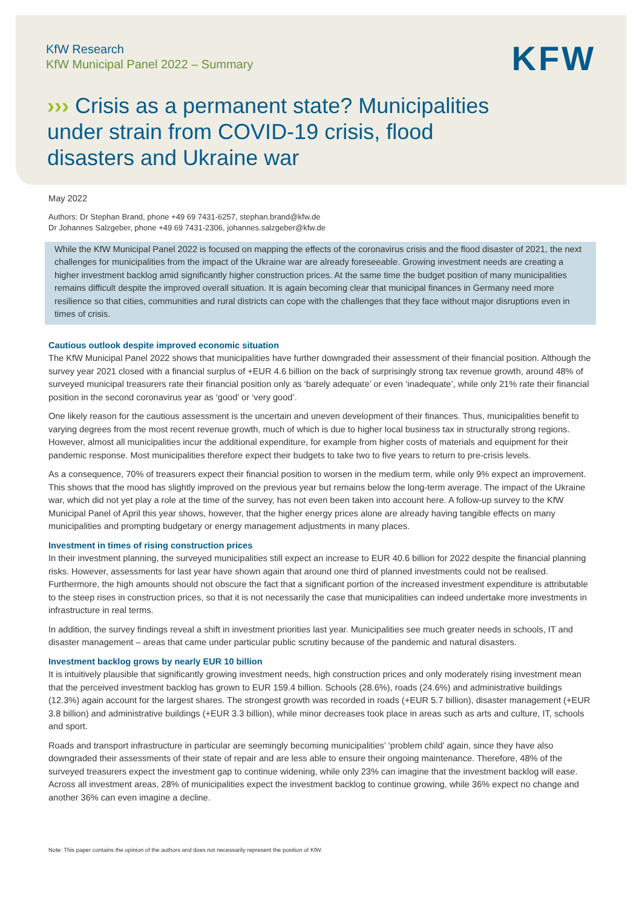KfW Research
KfW Municipal Panel 2022 – Summary
KFW
››› Crisis as a permanent state? Municipalities under strain from COVID-19 crisis, flood disasters and Ukraine war
May 2022
Authors: Dr Stephan Brand, phone +49 69 7431-6257, stephan.brand@kfw.de
Dr Johannes Salzgeber, phone +49 69 7431-2306, johannes.salzgeber@kfw.de
While the KfW Municipal Panel 2022 is focused on mapping the effects of the coronavirus crisis and the flood disaster of 2021, the next challenges for municipalities from the impact of the Ukraine war are already foreseeable. Growing investment needs are creating a higher investment backlog amid significantly higher construction prices. At the same time the budget position of many municipalities remains difficult despite the improved overall situation. It is again becoming clear that municipal finances in Germany need more resilience so that cities, communities and rural districts can cope with the challenges that they face without major disruptions even in times of crisis.
Cautious outlook despite improved economic situation
The KfW Municipal Panel 2022 shows that municipalities have further downgraded their assessment of their financial position. Although the survey year 2021 closed with a financial surplus of +EUR 4.6 billion on the back of surprisingly strong tax revenue growth, around 48% of surveyed municipal treasurers rate their financial position only as ‘barely adequate’ or even ‘inadequate’, while only 21% rate their financial position in the second coronavirus year as ‘good’ or ‘very good’.
One likely reason for the cautious assessment is the uncertain and uneven development of their finances. Thus, municipalities benefit to varying degrees from the most recent revenue growth, much of which is due to higher local business tax in structurally strong regions. However, almost all municipalities incur the additional expenditure, for example from higher costs of materials and equipment for their pandemic response. Most municipalities therefore expect their budgets to take two to five years to return to pre-crisis levels.
As a consequence, 70% of treasurers expect their financial position to worsen in the medium term, while only 9% expect an improvement. This shows that the mood has slightly improved on the previous year but remains below the long-term average. The impact of the Ukraine war, which did not yet play a role at the time of the survey, has not even been taken into account here. A follow-up survey to the KfW Municipal Panel of April this year shows, however, that the higher energy prices alone are already having tangible effects on many municipalities and prompting budgetary or energy management adjustments in many places.
Investment in times of rising construction prices
In their investment planning, the surveyed municipalities still expect an increase to EUR 40.6 billion for 2022 despite the financial planning risks. However, assessments for last year have shown again that around one third of planned investments could not be realised. Furthermore, the high amounts should not obscure the fact that a significant portion of the increased investment expenditure is attributable to the steep rises in construction prices, so that it is not necessarily the case that municipalities can indeed undertake more investments in infrastructure in real terms.
In addition, the survey findings reveal a shift in investment priorities last year. Municipalities see much greater needs in schools, IT and disaster management – areas that came under particular public scrutiny because of the pandemic and natural disasters.
Investment backlog grows by nearly EUR 10 billion
It is intuitively plausible that significantly growing investment needs, high construction prices and only moderately rising investment mean that the perceived investment backlog has grown to EUR 159.4 billion. Schools (28.6%), roads (24.6%) and administrative buildings (12.3%) again account for the largest shares. The strongest growth was recorded in roads (+EUR 5.7 billion), disaster management (+EUR 3.8 billion) and administrative buildings (+EUR 3.3 billion), while minor decreases took place in areas such as arts and culture, IT, schools and sport.
Roads and transport infrastructure in particular are seemingly becoming municipalities’ ‘problem child’ again, since they have also downgraded their assessments of their state of repair and are less able to ensure their ongoing maintenance. Therefore, 48% of the surveyed treasurers expect the investment gap to continue widening, while only 23% can imagine that the investment backlog will ease. Across all investment areas, 28% of municipalities expect the investment backlog to continue growing, while 36% expect no change and another 36% can even imagine a decline.
Note: This paper contains the opinion of the authors and does not necessarily represent the position of KfW.